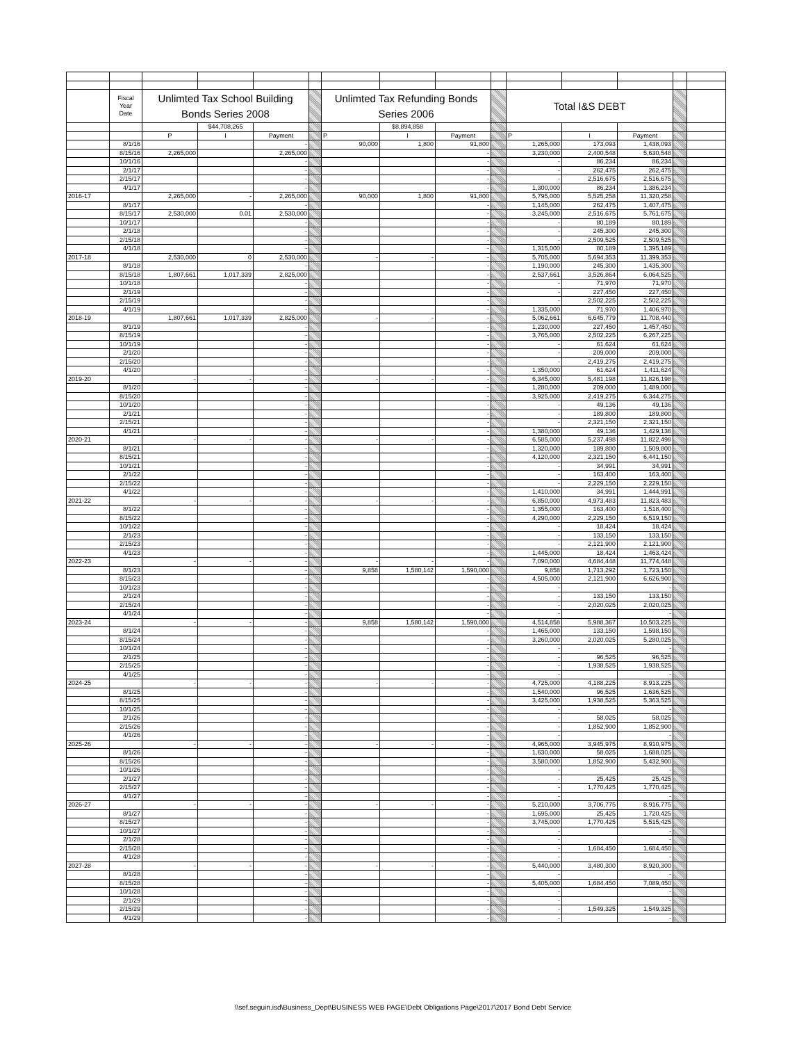| | Fiscal Year Date | Unlimted Tax School Building Bonds Series 2008 | | | | Unlimted Tax Refunding Bonds Series 2006 | | | | Total I&S DEBT | | | | |
| | | | $44,708,265 | | | | $8,894,858 | | | | | | | |
| | | P | I | Payment | | P | I | Payment | | P | I | Payment | | |
| | 8/1/16 | | | - | | 90,000 | 1,800 | 91,800 | | 1,265,000 | 173,093 | 1,438,093 | | |
| | 8/15/16 | 2,265,000 | | 2,265,000 | | | | - | | 3,230,000 | 2,400,548 | 5,630,548 | | |
| | 10/1/16 | | | - | | | | - | | - | 86,234 | 86,234 | | |
| | 2/1/17 | | | - | | | | - | | - | 262,475 | 262,475 | | |
| | 2/15/17 | | | - | | | | - | | - | 2,516,675 | 2,516,675 | | |
| | 4/1/17 | | | - | | | | - | | 1,300,000 | 86,234 | 1,386,234 | | |
| 2016-17 | | 2,265,000 | - | 2,265,000 | | 90,000 | 1,800 | 91,800 | | 5,795,000 | 5,525,258 | 11,320,258 | | |
| | 8/1/17 | | | - | | | | - | | 1,145,000 | 262,475 | 1,407,475 | | |
| | 8/15/17 | 2,530,000 | 0.01 | 2,530,000 | | | | - | | 3,245,000 | 2,516,675 | 5,761,675 | | |
| | 10/1/17 | | | - | | | | - | | - | 80,189 | 80,189 | | |
| | 2/1/18 | | | - | | | | - | | - | 245,300 | 245,300 | | |
| | 2/15/18 | | | - | | | | - | | - | 2,509,525 | 2,509,525 | | |
| | 4/1/18 | | | - | | | | - | | 1,315,000 | 80,189 | 1,395,189 | | |
| 2017-18 | | 2,530,000 | 0 | 2,530,000 | | - | - | - | | 5,705,000 | 5,694,353 | 11,399,353 | | |
| | 8/1/18 | | | - | | | | - | | 1,190,000 | 245,300 | 1,435,300 | | |
| | 8/15/18 | 1,807,661 | 1,017,339 | 2,825,000 | | | | - | | 2,537,661 | 3,526,864 | 6,064,525 | | |
| | 10/1/18 | | | - | | | | - | | - | 71,970 | 71,970 | | |
| | 2/1/19 | | | - | | | | - | | - | 227,450 | 227,450 | | |
| | 2/15/19 | | | - | | | | - | | - | 2,502,225 | 2,502,225 | | |
| | 4/1/19 | | | - | | | | - | | 1,335,000 | 71,970 | 1,406,970 | | |
| 2018-19 | | 1,807,661 | 1,017,339 | 2,825,000 | | - | - | - | | 5,062,661 | 6,645,779 | 11,708,440 | | |
| | 8/1/19 | | | - | | | | - | | 1,230,000 | 227,450 | 1,457,450 | | |
| | 8/15/19 | | | - | | | | - | | 3,765,000 | 2,502,225 | 6,267,225 | | |
| | 10/1/19 | | | - | | | | - | | - | 61,624 | 61,624 | | |
| | 2/1/20 | | | - | | | | - | | - | 209,000 | 209,000 | | |
| | 2/15/20 | | | - | | | | - | | - | 2,419,275 | 2,419,275 | | |
| | 4/1/20 | | | - | | | | - | | 1,350,000 | 61,624 | 1,411,624 | | |
| 2019-20 | | - | - | - | | - | - | - | | 6,345,000 | 5,481,198 | 11,826,198 | | |
| | 8/1/20 | | | - | | | | - | | 1,280,000 | 209,000 | 1,489,000 | | |
| | 8/15/20 | | | - | | | | - | | 3,925,000 | 2,419,275 | 6,344,275 | | |
| | 10/1/20 | | | - | | | | - | | - | 49,136 | 49,136 | | |
| | 2/1/21 | | | - | | | | - | | - | 189,800 | 189,800 | | |
| | 2/15/21 | | | - | | | | - | | - | 2,321,150 | 2,321,150 | | |
| | 4/1/21 | | | - | | | | - | | 1,380,000 | 49,136 | 1,429,136 | | |
| 2020-21 | | - | - | - | | - | - | - | | 6,585,000 | 5,237,498 | 11,822,498 | | |
| | 8/1/21 | | | - | | | | - | | 1,320,000 | 189,800 | 1,509,800 | | |
| | 8/15/21 | | | - | | | | - | | 4,120,000 | 2,321,150 | 6,441,150 | | |
| | 10/1/21 | | | - | | | | - | | - | 34,991 | 34,991 | | |
| | 2/1/22 | | | - | | | | - | | - | 163,400 | 163,400 | | |
| | 2/15/22 | | | - | | | | - | | - | 2,229,150 | 2,229,150 | | |
| | 4/1/22 | | | - | | | | - | | 1,410,000 | 34,991 | 1,444,991 | | |
| 2021-22 | | - | - | - | | - | - | - | | 6,850,000 | 4,973,483 | 11,823,483 | | |
| | 8/1/22 | | | - | | | | - | | 1,355,000 | 163,400 | 1,518,400 | | |
| | 8/15/22 | | | - | | | | - | | 4,290,000 | 2,229,150 | 6,519,150 | | |
| | 10/1/22 | | | - | | | | - | | - | 18,424 | 18,424 | | |
| | 2/1/23 | | | - | | | | - | | - | 133,150 | 133,150 | | |
| | 2/15/23 | | | - | | | | - | | - | 2,121,900 | 2,121,900 | | |
| | 4/1/23 | | | - | | | | - | | 1,445,000 | 18,424 | 1,463,424 | | |
| 2022-23 | | - | - | - | | - | - | - | | 7,090,000 | 4,684,448 | 11,774,448 | | |
| | 8/1/23 | | | - | | 9,858 | 1,580,142 | 1,590,000 | | 9,858 | 1,713,292 | 1,723,150 | | |
| | 8/15/23 | | | - | | | | - | | 4,505,000 | 2,121,900 | 6,626,900 | | |
| | 10/1/23 | | | - | | | | - | | - | | - | | |
| | 2/1/24 | | | - | | | | - | | - | 133,150 | 133,150 | | |
| | 2/15/24 | | | - | | | | - | | - | 2,020,025 | 2,020,025 | | |
| | 4/1/24 | | | - | | | | - | | - | | - | | |
| 2023-24 | | - | - | - | | 9,858 | 1,580,142 | 1,590,000 | | 4,514,858 | 5,988,367 | 10,503,225 | | |
| | 8/1/24 | | | - | | | | - | | 1,465,000 | 133,150 | 1,598,150 | | |
| | 8/15/24 | | | - | | | | - | | 3,260,000 | 2,020,025 | 5,280,025 | | |
| | 10/1/24 | | | - | | | | - | | - | | - | | |
| | 2/1/25 | | | - | | | | - | | - | 96,525 | 96,525 | | |
| | 2/15/25 | | | - | | | | - | | - | 1,938,525 | 1,938,525 | | |
| | 4/1/25 | | | - | | | | - | | - | | - | | |
| 2024-25 | | - | - | - | | - | - | - | | 4,725,000 | 4,188,225 | 8,913,225 | | |
| | 8/1/25 | | | - | | | | - | | 1,540,000 | 96,525 | 1,636,525 | | |
| | 8/15/25 | | | - | | | | - | | 3,425,000 | 1,938,525 | 5,363,525 | | |
| | 10/1/25 | | | - | | | | - | | - | | - | | |
| | 2/1/26 | | | - | | | | - | | - | 58,025 | 58,025 | | |
| | 2/15/26 | | | - | | | | - | | - | 1,852,900 | 1,852,900 | | |
| | 4/1/26 | | | - | | | | - | | - | | - | | |
| 2025-26 | | - | - | - | | - | - | - | | 4,965,000 | 3,945,975 | 8,910,975 | | |
| | 8/1/26 | | | - | | | | - | | 1,630,000 | 58,025 | 1,688,025 | | |
| | 8/15/26 | | | - | | | | - | | 3,580,000 | 1,852,900 | 5,432,900 | | |
| | 10/1/26 | | | - | | | | - | | - | | - | | |
| | 2/1/27 | | | - | | | | - | | - | 25,425 | 25,425 | | |
| | 2/15/27 | | | - | | | | - | | - | 1,770,425 | 1,770,425 | | |
| | 4/1/27 | | | - | | | | - | | - | | - | | |
| 2026-27 | | - | - | - | | - | - | - | | 5,210,000 | 3,706,775 | 8,916,775 | | |
| | 8/1/27 | | | - | | | | - | | 1,695,000 | 25,425 | 1,720,425 | | |
| | 8/15/27 | | | - | | | | - | | 3,745,000 | 1,770,425 | 5,515,425 | | |
| | 10/1/27 | | | - | | | | - | | - | | - | | |
| | 2/1/28 | | | - | | | | - | | - | | - | | |
| | 2/15/28 | | | - | | | | - | | - | 1,684,450 | 1,684,450 | | |
| | 4/1/28 | | | - | | | | - | | - | | - | | |
| 2027-28 | | - | - | - | | - | - | - | | 5,440,000 | 3,480,300 | 8,920,300 | | |
| | 8/1/28 | | | - | | | | - | | - | | - | | |
| | 8/15/28 | | | - | | | | - | | 5,405,000 | 1,684,450 | 7,089,450 | | |
| | 10/1/28 | | | - | | | | - | | - | | - | | |
| | 2/1/29 | | | - | | | | - | | - | | - | | |
| | 2/15/29 | | | - | | | | - | | - | 1,549,325 | 1,549,325 | | |
| | 4/1/29 | | | - | | | | - | | - | | - | | |
\\sef.seguin.isd\Business_Dept\BUSINESS WEB PAGE\Debt Obligations Page\2017\2017 Bond Debt Service